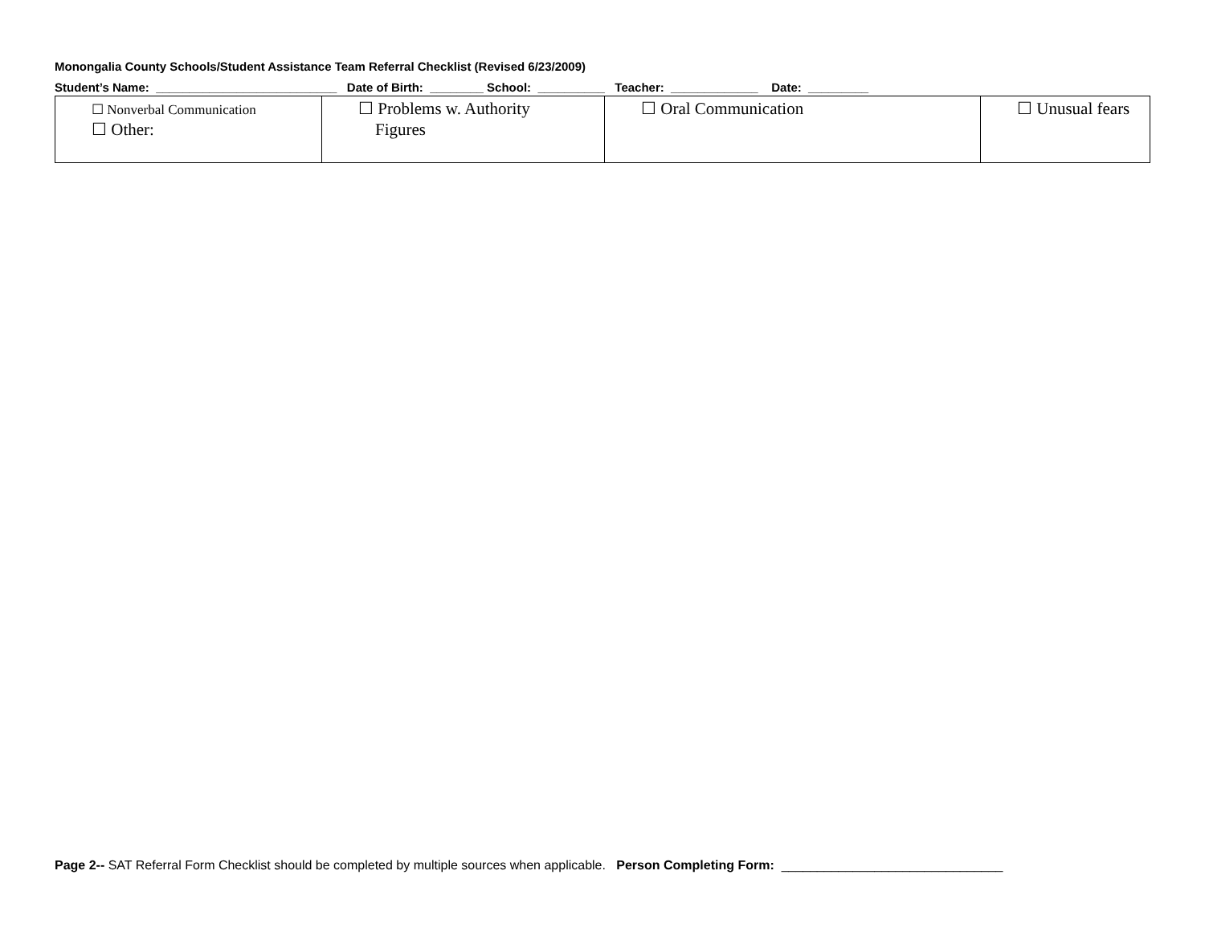Monongalia County Schools/Student Assistance Team Referral Checklist (Revised 6/23/2009) Student’s Name: ___________________________ Date of Birth: ________ School: __________ Teacher: _____________ Date: _________
| ☐ Nonverbal Communication ☐ Other: | ☐ Problems w. Authority Figures | ☐ Oral Communication | ☐ Unusual fears |
Page 2-- SAT Referral Form Checklist should be completed by multiple sources when applicable. Person Completing Form: _______________________________